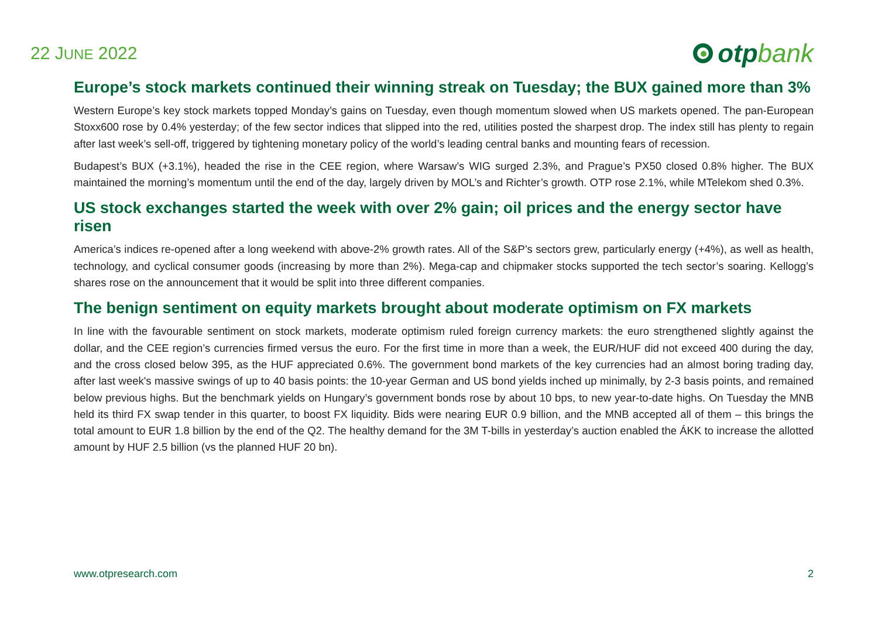22 JUNE 2022
otpbank
Europe’s stock markets continued their winning streak on Tuesday; the BUX gained more than 3%
Western Europe’s key stock markets topped Monday’s gains on Tuesday, even though momentum slowed when US markets opened. The pan-European Stoxx600 rose by 0.4% yesterday; of the few sector indices that slipped into the red, utilities posted the sharpest drop. The index still has plenty to regain after last week’s sell-off, triggered by tightening monetary policy of the world’s leading central banks and mounting fears of recession.
Budapest’s BUX (+3.1%), headed the rise in the CEE region, where Warsaw’s WIG surged 2.3%, and Prague’s PX50 closed 0.8% higher. The BUX maintained the morning’s momentum until the end of the day, largely driven by MOL’s and Richter’s growth. OTP rose 2.1%, while MTelekom shed 0.3%.
US stock exchanges started the week with over 2% gain; oil prices and the energy sector have risen
America’s indices re-opened after a long weekend with above-2% growth rates. All of the S&P’s sectors grew, particularly energy (+4%), as well as health, technology, and cyclical consumer goods (increasing by more than 2%). Mega-cap and chipmaker stocks supported the tech sector’s soaring. Kellogg’s shares rose on the announcement that it would be split into three different companies.
The benign sentiment on equity markets brought about moderate optimism on FX markets
In line with the favourable sentiment on stock markets, moderate optimism ruled foreign currency markets: the euro strengthened slightly against the dollar, and the CEE region’s currencies firmed versus the euro. For the first time in more than a week, the EUR/HUF did not exceed 400 during the day, and the cross closed below 395, as the HUF appreciated 0.6%. The government bond markets of the key currencies had an almost boring trading day, after last week's massive swings of up to 40 basis points: the 10-year German and US bond yields inched up minimally, by 2-3 basis points, and remained below previous highs. But the benchmark yields on Hungary’s government bonds rose by about 10 bps, to new year-to-date highs. On Tuesday the MNB held its third FX swap tender in this quarter, to boost FX liquidity. Bids were nearing EUR 0.9 billion, and the MNB accepted all of them – this brings the total amount to EUR 1.8 billion by the end of the Q2. The healthy demand for the 3M T-bills in yesterday’s auction enabled the ÁKK to increase the allotted amount by HUF 2.5 billion (vs the planned HUF 20 bn).
www.otpresearch.com 2